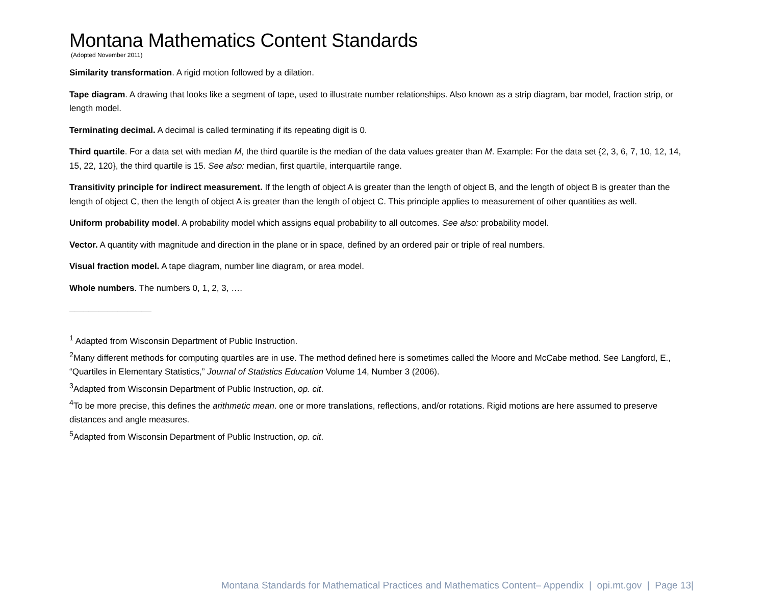Montana Mathematics Content Standards
(Adopted November 2011)
Similarity transformation. A rigid motion followed by a dilation.
Tape diagram. A drawing that looks like a segment of tape, used to illustrate number relationships. Also known as a strip diagram, bar model, fraction strip, or length model.
Terminating decimal. A decimal is called terminating if its repeating digit is 0.
Third quartile. For a data set with median M, the third quartile is the median of the data values greater than M. Example: For the data set {2, 3, 6, 7, 10, 12, 14, 15, 22, 120}, the third quartile is 15. See also: median, first quartile, interquartile range.
Transitivity principle for indirect measurement. If the length of object A is greater than the length of object B, and the length of object B is greater than the length of object C, then the length of object A is greater than the length of object C. This principle applies to measurement of other quantities as well.
Uniform probability model. A probability model which assigns equal probability to all outcomes. See also: probability model.
Vector. A quantity with magnitude and direction in the plane or in space, defined by an ordered pair or triple of real numbers.
Visual fraction model. A tape diagram, number line diagram, or area model.
Whole numbers. The numbers 0, 1, 2, 3, ….
_________________
<sup>1</sup> Adapted from Wisconsin Department of Public Instruction.
<sup>2</sup> Many different methods for computing quartiles are in use. The method defined here is sometimes called the Moore and McCabe method. See Langford, E., “Quartiles in Elementary Statistics,” Journal of Statistics Education Volume 14, Number 3 (2006).
<sup>3</sup> Adapted from Wisconsin Department of Public Instruction, op. cit.
<sup>4</sup> To be more precise, this defines the arithmetic mean. one or more translations, reflections, and/or rotations. Rigid motions are here assumed to preserve distances and angle measures.
<sup>5</sup> Adapted from Wisconsin Department of Public Instruction, op. cit.
Montana Standards for Mathematical Practices and Mathematics Content– Appendix | opi.mt.gov | Page 13|